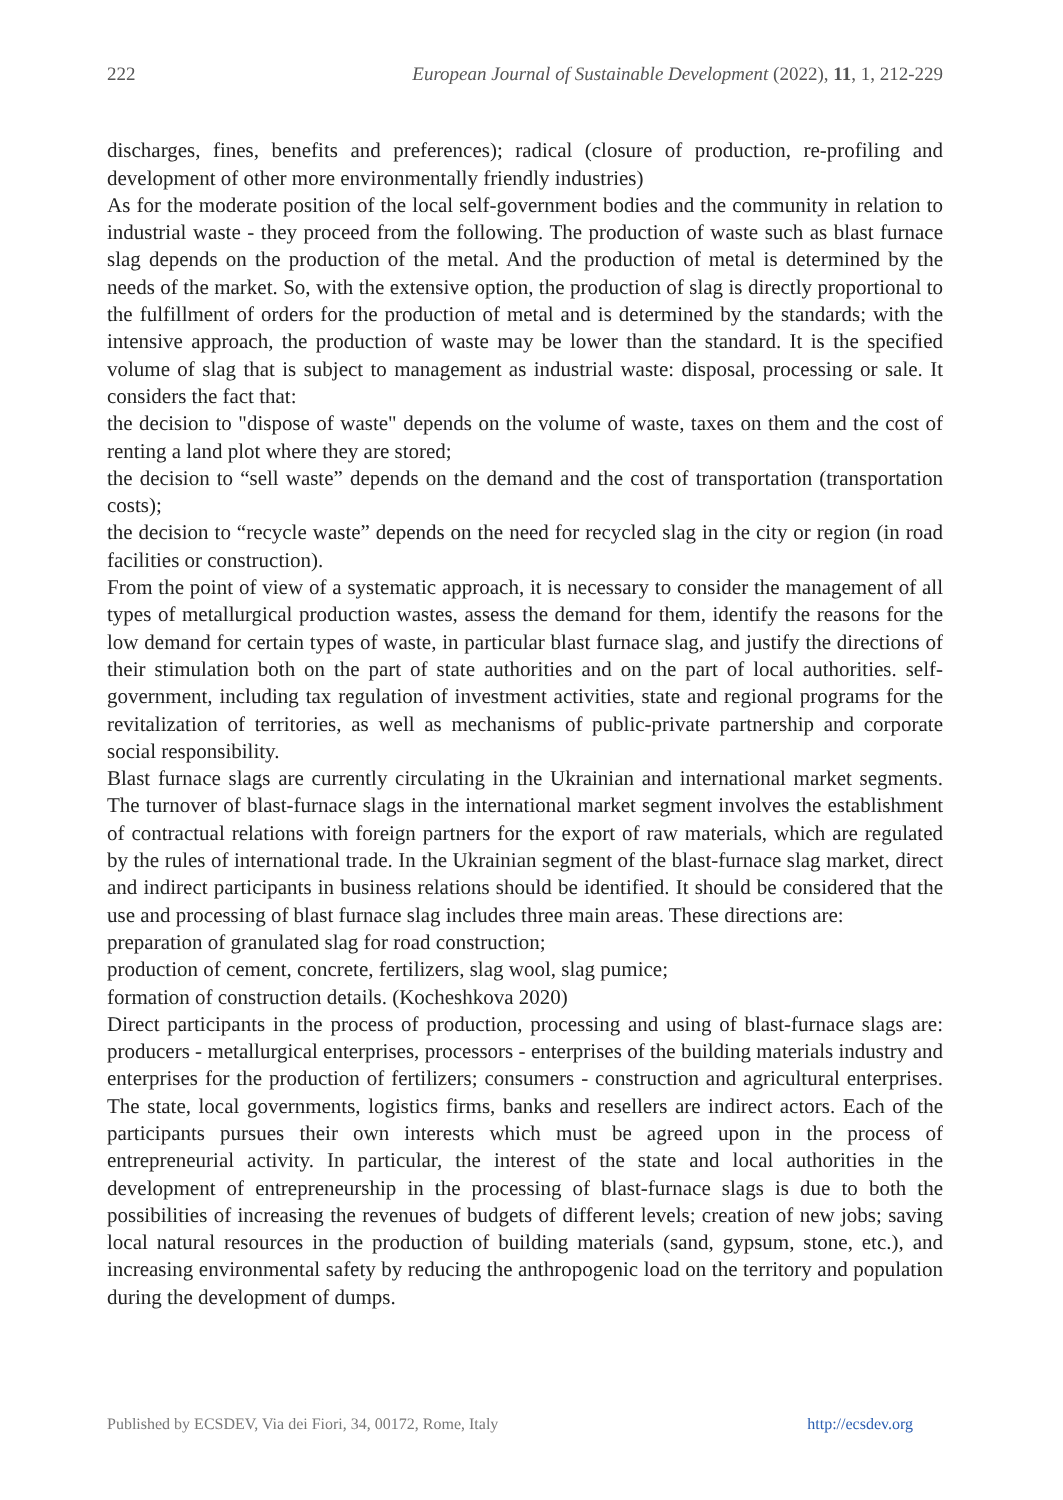222 European Journal of Sustainable Development (2022), 11, 1, 212-229
discharges, fines, benefits and preferences); radical (closure of production, re-profiling and development of other more environmentally friendly industries)
As for the moderate position of the local self-government bodies and the community in relation to industrial waste - they proceed from the following. The production of waste such as blast furnace slag depends on the production of the metal. And the production of metal is determined by the needs of the market. So, with the extensive option, the production of slag is directly proportional to the fulfillment of orders for the production of metal and is determined by the standards; with the intensive approach, the production of waste may be lower than the standard. It is the specified volume of slag that is subject to management as industrial waste: disposal, processing or sale. It considers the fact that:
the decision to "dispose of waste" depends on the volume of waste, taxes on them and the cost of renting a land plot where they are stored;
the decision to “sell waste” depends on the demand and the cost of transportation (transportation costs);
the decision to “recycle waste” depends on the need for recycled slag in the city or region (in road facilities or construction).
From the point of view of a systematic approach, it is necessary to consider the management of all types of metallurgical production wastes, assess the demand for them, identify the reasons for the low demand for certain types of waste, in particular blast furnace slag, and justify the directions of their stimulation both on the part of state authorities and on the part of local authorities. self-government, including tax regulation of investment activities, state and regional programs for the revitalization of territories, as well as mechanisms of public-private partnership and corporate social responsibility.
Blast furnace slags are currently circulating in the Ukrainian and international market segments. The turnover of blast-furnace slags in the international market segment involves the establishment of contractual relations with foreign partners for the export of raw materials, which are regulated by the rules of international trade. In the Ukrainian segment of the blast-furnace slag market, direct and indirect participants in business relations should be identified. It should be considered that the use and processing of blast furnace slag includes three main areas. These directions are:
preparation of granulated slag for road construction;
production of cement, concrete, fertilizers, slag wool, slag pumice;
formation of construction details. (Kocheshkova 2020)
Direct participants in the process of production, processing and using of blast-furnace slags are: producers - metallurgical enterprises, processors - enterprises of the building materials industry and enterprises for the production of fertilizers; consumers - construction and agricultural enterprises. The state, local governments, logistics firms, banks and resellers are indirect actors. Each of the participants pursues their own interests which must be agreed upon in the process of entrepreneurial activity. In particular, the interest of the state and local authorities in the development of entrepreneurship in the processing of blast-furnace slags is due to both the possibilities of increasing the revenues of budgets of different levels; creation of new jobs; saving local natural resources in the production of building materials (sand, gypsum, stone, etc.), and increasing environmental safety by reducing the anthropogenic load on the territory and population during the development of dumps.
Published by ECSDEV, Via dei Fiori, 34, 00172, Rome, Italy http://ecsdev.org